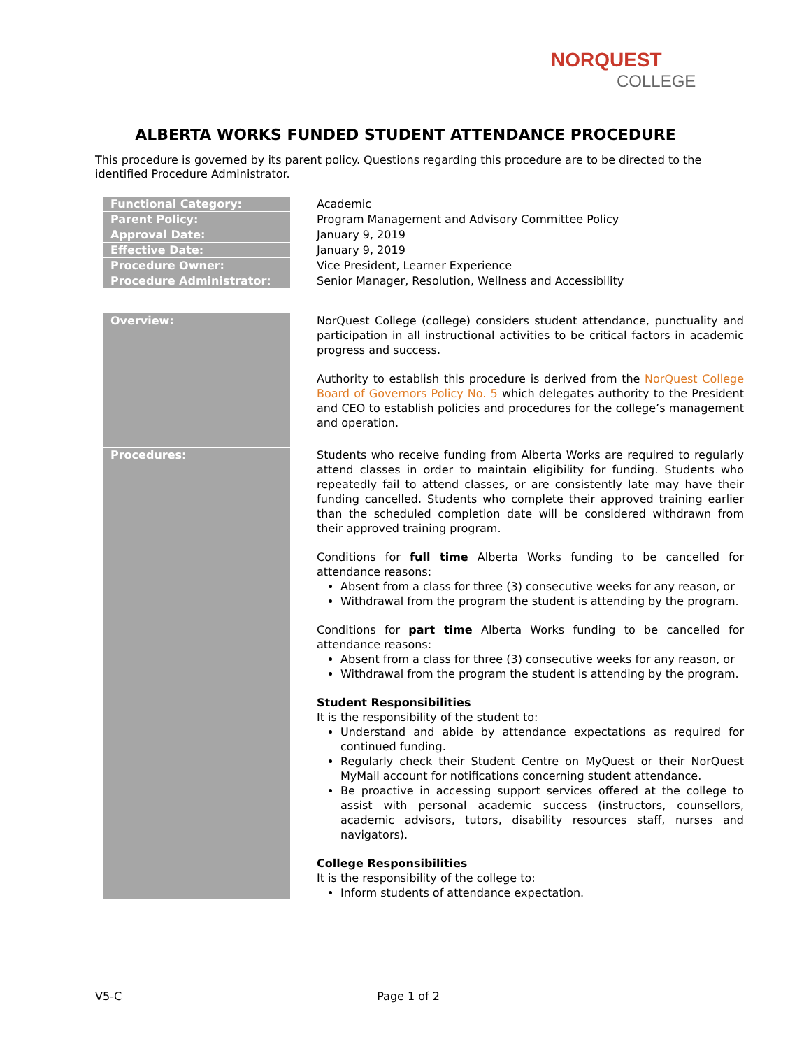NORQUEST
COLLEGE
ALBERTA WORKS FUNDED STUDENT ATTENDANCE PROCEDURE
This procedure is governed by its parent policy. Questions regarding this procedure are to be directed to the identified Procedure Administrator.
| Functional Category: | Academic |
| Parent Policy: | Program Management and Advisory Committee Policy |
| Approval Date: | January 9, 2019 |
| Effective Date: | January 9, 2019 |
| Procedure Owner: | Vice President, Learner Experience |
| Procedure Administrator: | Senior Manager, Resolution, Wellness and Accessibility |
| Overview: | NorQuest College (college) considers student attendance, punctuality and participation in all instructional activities to be critical factors in academic progress and success. Authority to establish this procedure is derived from the NorQuest College Board of Governors Policy No. 5 which delegates authority to the President and CEO to establish policies and procedures for the college’s management and operation. |
| Procedures: | Students who receive funding from Alberta Works are required to regularly attend classes in order to maintain eligibility for funding. Students who repeatedly fail to attend classes, or are consistently late may have their funding cancelled. Students who complete their approved training earlier than the scheduled completion date will be considered withdrawn from their approved training program. Conditions for full time Alberta Works funding to be cancelled for attendance reasons: Absent from a class for three (3) consecutive weeks for any reason, or Withdrawal from the program the student is attending by the program. Conditions for part time Alberta Works funding to be cancelled for attendance reasons: Absent from a class for three (3) consecutive weeks for any reason, or Withdrawal from the program the student is attending by the program. Student Responsibilities It is the responsibility of the student to: Understand and abide by attendance expectations as required for continued funding. Regularly check their Student Centre on MyQuest or their NorQuest MyMail account for notifications concerning student attendance. Be proactive in accessing support services offered at the college to assist with personal academic success (instructors, counsellors, academic advisors, tutors, disability resources staff, nurses and navigators). College Responsibilities It is the responsibility of the college to: Inform students of attendance expectation. |
V5-C Page 1 of 2